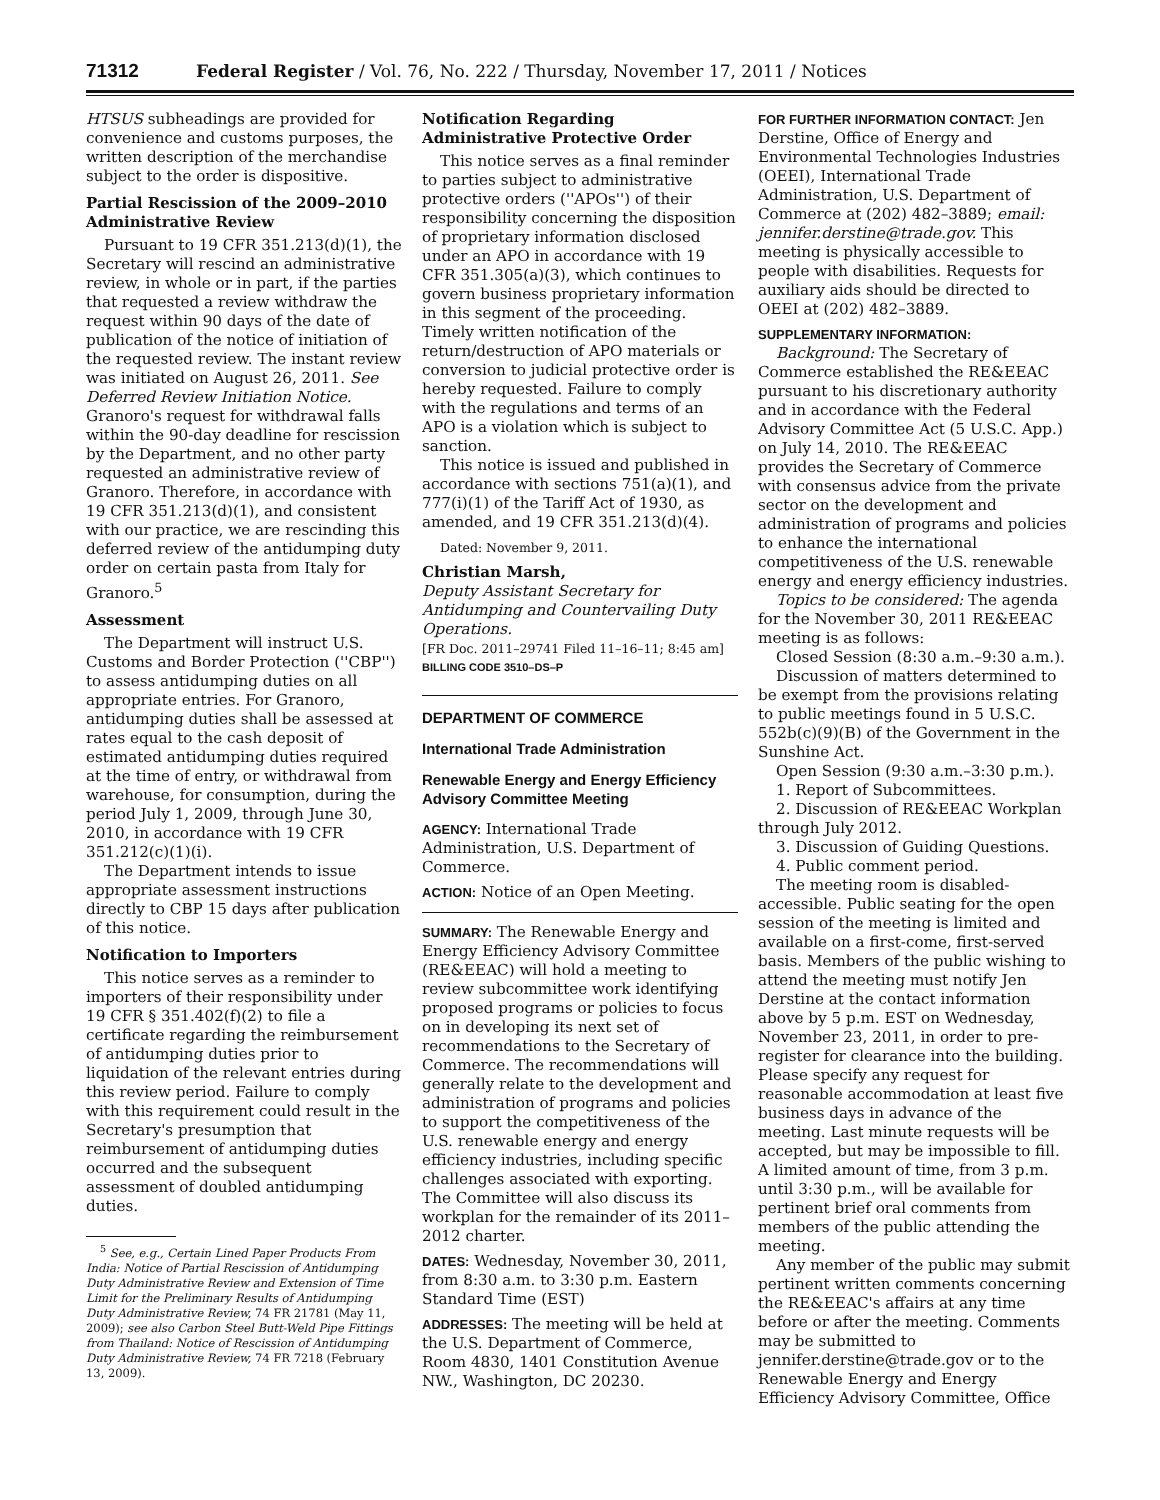71312 Federal Register / Vol. 76, No. 222 / Thursday, November 17, 2011 / Notices
HTSUS subheadings are provided for convenience and customs purposes, the written description of the merchandise subject to the order is dispositive.
Partial Rescission of the 2009–2010 Administrative Review
Pursuant to 19 CFR 351.213(d)(1), the Secretary will rescind an administrative review, in whole or in part, if the parties that requested a review withdraw the request within 90 days of the date of publication of the notice of initiation of the requested review. The instant review was initiated on August 26, 2011. See Deferred Review Initiation Notice. Granoro's request for withdrawal falls within the 90-day deadline for rescission by the Department, and no other party requested an administrative review of Granoro. Therefore, in accordance with 19 CFR 351.213(d)(1), and consistent with our practice, we are rescinding this deferred review of the antidumping duty order on certain pasta from Italy for Granoro.<sup>5</sup>
Assessment
The Department will instruct U.S. Customs and Border Protection (''CBP'') to assess antidumping duties on all appropriate entries. For Granoro, antidumping duties shall be assessed at rates equal to the cash deposit of estimated antidumping duties required at the time of entry, or withdrawal from warehouse, for consumption, during the period July 1, 2009, through June 30, 2010, in accordance with 19 CFR 351.212(c)(1)(i).
The Department intends to issue appropriate assessment instructions directly to CBP 15 days after publication of this notice.
Notification to Importers
This notice serves as a reminder to importers of their responsibility under 19 CFR § 351.402(f)(2) to file a certificate regarding the reimbursement of antidumping duties prior to liquidation of the relevant entries during this review period. Failure to comply with this requirement could result in the Secretary's presumption that reimbursement of antidumping duties occurred and the subsequent assessment of doubled antidumping duties.
<sup>5</sup> See, e.g., Certain Lined Paper Products From India: Notice of Partial Rescission of Antidumping Duty Administrative Review and Extension of Time Limit for the Preliminary Results of Antidumping Duty Administrative Review, 74 FR 21781 (May 11, 2009); see also Carbon Steel Butt-Weld Pipe Fittings from Thailand: Notice of Rescission of Antidumping Duty Administrative Review, 74 FR 7218 (February 13, 2009).
Notification Regarding Administrative Protective Order
This notice serves as a final reminder to parties subject to administrative protective orders (''APOs'') of their responsibility concerning the disposition of proprietary information disclosed under an APO in accordance with 19 CFR 351.305(a)(3), which continues to govern business proprietary information in this segment of the proceeding. Timely written notification of the return/destruction of APO materials or conversion to judicial protective order is hereby requested. Failure to comply with the regulations and terms of an APO is a violation which is subject to sanction.
This notice is issued and published in accordance with sections 751(a)(1), and 777(i)(1) of the Tariff Act of 1930, as amended, and 19 CFR 351.213(d)(4).
Dated: November 9, 2011.
Christian Marsh,
Deputy Assistant Secretary for Antidumping and Countervailing Duty Operations.
[FR Doc. 2011–29741 Filed 11–16–11; 8:45 am]
BILLING CODE 3510–DS–P
DEPARTMENT OF COMMERCE
International Trade Administration
Renewable Energy and Energy Efficiency Advisory Committee Meeting
AGENCY: International Trade Administration, U.S. Department of Commerce.
ACTION: Notice of an Open Meeting.
SUMMARY: The Renewable Energy and Energy Efficiency Advisory Committee (RE&EEAC) will hold a meeting to review subcommittee work identifying proposed programs or policies to focus on in developing its next set of recommendations to the Secretary of Commerce. The recommendations will generally relate to the development and administration of programs and policies to support the competitiveness of the U.S. renewable energy and energy efficiency industries, including specific challenges associated with exporting. The Committee will also discuss its workplan for the remainder of its 2011–2012 charter.
DATES: Wednesday, November 30, 2011, from 8:30 a.m. to 3:30 p.m. Eastern Standard Time (EST)
ADDRESSES: The meeting will be held at the U.S. Department of Commerce, Room 4830, 1401 Constitution Avenue NW., Washington, DC 20230.
FOR FURTHER INFORMATION CONTACT: Jen Derstine, Office of Energy and Environmental Technologies Industries (OEEI), International Trade Administration, U.S. Department of Commerce at (202) 482–3889; email: jennifer.derstine@trade.gov. This meeting is physically accessible to people with disabilities. Requests for auxiliary aids should be directed to OEEI at (202) 482–3889.
SUPPLEMENTARY INFORMATION:
Background: The Secretary of Commerce established the RE&EEAC pursuant to his discretionary authority and in accordance with the Federal Advisory Committee Act (5 U.S.C. App.) on July 14, 2010. The RE&EEAC provides the Secretary of Commerce with consensus advice from the private sector on the development and administration of programs and policies to enhance the international competitiveness of the U.S. renewable energy and energy efficiency industries.
Topics to be considered: The agenda for the November 30, 2011 RE&EEAC meeting is as follows:
Closed Session (8:30 a.m.–9:30 a.m.).
Discussion of matters determined to be exempt from the provisions relating to public meetings found in 5 U.S.C. 552b(c)(9)(B) of the Government in the Sunshine Act.
Open Session (9:30 a.m.–3:30 p.m.).
1. Report of Subcommittees.
2. Discussion of RE&EEAC Workplan through July 2012.
3. Discussion of Guiding Questions.
4. Public comment period.
The meeting room is disabled-accessible. Public seating for the open session of the meeting is limited and available on a first-come, first-served basis. Members of the public wishing to attend the meeting must notify Jen Derstine at the contact information above by 5 p.m. EST on Wednesday, November 23, 2011, in order to pre-register for clearance into the building. Please specify any request for reasonable accommodation at least five business days in advance of the meeting. Last minute requests will be accepted, but may be impossible to fill. A limited amount of time, from 3 p.m. until 3:30 p.m., will be available for pertinent brief oral comments from members of the public attending the meeting.
Any member of the public may submit pertinent written comments concerning the RE&EEAC's affairs at any time before or after the meeting. Comments may be submitted to jennifer.derstine@trade.gov or to the Renewable Energy and Energy Efficiency Advisory Committee, Office